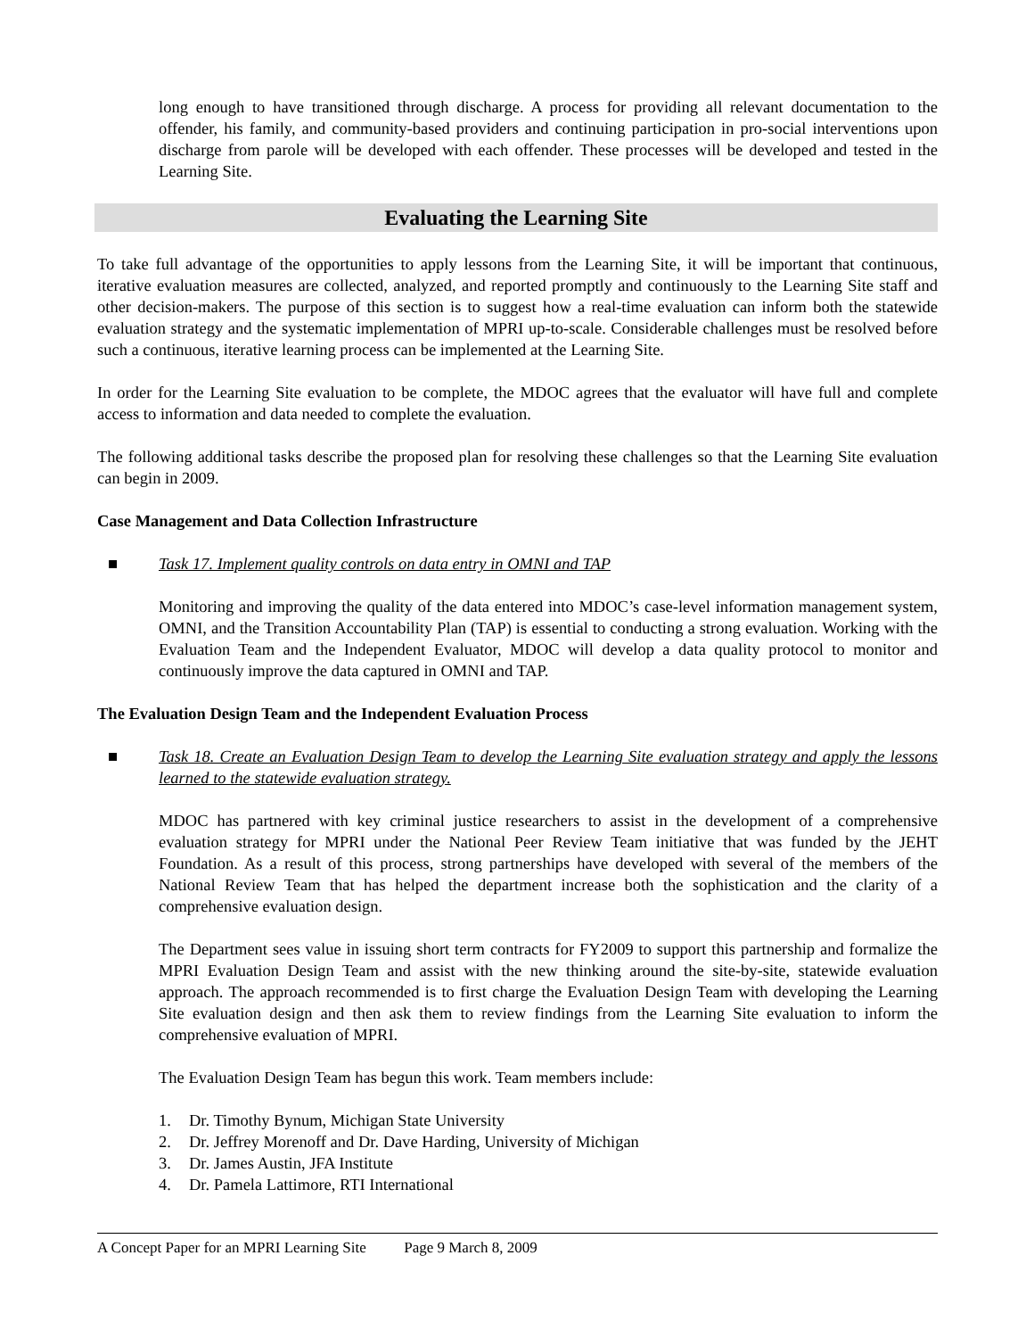long enough to have transitioned through discharge. A process for providing all relevant documentation to the offender, his family, and community-based providers and continuing participation in pro-social interventions upon discharge from parole will be developed with each offender. These processes will be developed and tested in the Learning Site.
Evaluating the Learning Site
To take full advantage of the opportunities to apply lessons from the Learning Site, it will be important that continuous, iterative evaluation measures are collected, analyzed, and reported promptly and continuously to the Learning Site staff and other decision-makers. The purpose of this section is to suggest how a real-time evaluation can inform both the statewide evaluation strategy and the systematic implementation of MPRI up-to-scale. Considerable challenges must be resolved before such a continuous, iterative learning process can be implemented at the Learning Site.
In order for the Learning Site evaluation to be complete, the MDOC agrees that the evaluator will have full and complete access to information and data needed to complete the evaluation.
The following additional tasks describe the proposed plan for resolving these challenges so that the Learning Site evaluation can begin in 2009.
Case Management and Data Collection Infrastructure
■ Task 17. Implement quality controls on data entry in OMNI and TAP
Monitoring and improving the quality of the data entered into MDOC’s case-level information management system, OMNI, and the Transition Accountability Plan (TAP) is essential to conducting a strong evaluation. Working with the Evaluation Team and the Independent Evaluator, MDOC will develop a data quality protocol to monitor and continuously improve the data captured in OMNI and TAP.
The Evaluation Design Team and the Independent Evaluation Process
■ Task 18. Create an Evaluation Design Team to develop the Learning Site evaluation strategy and apply the lessons learned to the statewide evaluation strategy.
MDOC has partnered with key criminal justice researchers to assist in the development of a comprehensive evaluation strategy for MPRI under the National Peer Review Team initiative that was funded by the JEHT Foundation. As a result of this process, strong partnerships have developed with several of the members of the National Review Team that has helped the department increase both the sophistication and the clarity of a comprehensive evaluation design.
The Department sees value in issuing short term contracts for FY2009 to support this partnership and formalize the MPRI Evaluation Design Team and assist with the new thinking around the site-by-site, statewide evaluation approach. The approach recommended is to first charge the Evaluation Design Team with developing the Learning Site evaluation design and then ask them to review findings from the Learning Site evaluation to inform the comprehensive evaluation of MPRI.
The Evaluation Design Team has begun this work. Team members include:
1. Dr. Timothy Bynum, Michigan State University
2. Dr. Jeffrey Morenoff and Dr. Dave Harding, University of Michigan
3. Dr. James Austin, JFA Institute
4. Dr. Pamela Lattimore, RTI International
A Concept Paper for an MPRI Learning Site Page 9 March 8, 2009